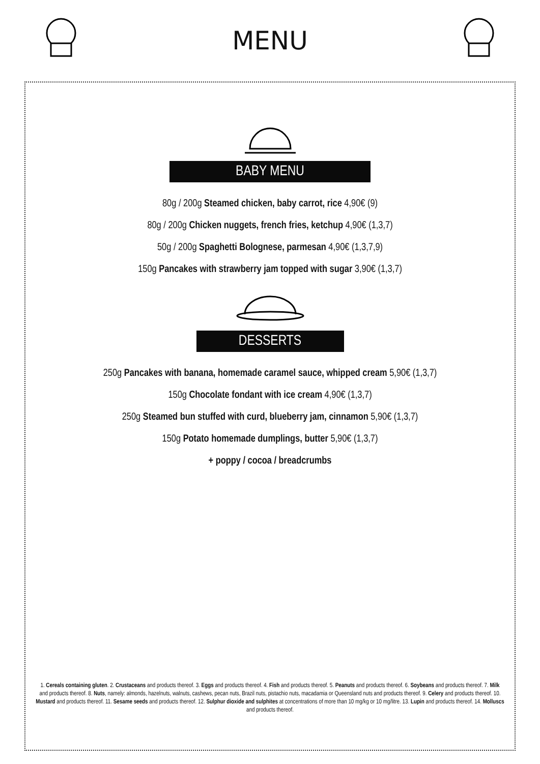MENU
BABY MENU
80g / 200g Steamed chicken, baby carrot, rice 4,90€ (9)
80g / 200g Chicken nuggets, french fries, ketchup 4,90€ (1,3,7)
50g / 200g Spaghetti Bolognese, parmesan 4,90€ (1,3,7,9)
150g Pancakes with strawberry jam topped with sugar 3,90€ (1,3,7)
DESSERTS
250g Pancakes with banana, homemade caramel sauce, whipped cream 5,90€ (1,3,7)
150g Chocolate fondant with ice cream 4,90€ (1,3,7)
250g Steamed bun stuffed with curd, blueberry jam, cinnamon 5,90€ (1,3,7)
150g Potato homemade dumplings, butter 5,90€ (1,3,7)
+ poppy / cocoa / breadcrumbs
1. Cereals containing gluten. 2. Crustaceans and products thereof. 3. Eggs and products thereof. 4. Fish and products thereof. 5. Peanuts and products thereof. 6. Soybeans and products thereof. 7. Milk and products thereof. 8. Nuts, namely: almonds, hazelnuts, walnuts, cashews, pecan nuts, Brazil nuts, pistachio nuts, macadamia or Queensland nuts and products thereof. 9. Celery and products thereof. 10. Mustard and products thereof. 11. Sesame seeds and products thereof. 12. Sulphur dioxide and sulphites at concentrations of more than 10 mg/kg or 10 mg/litre. 13. Lupin and products thereof. 14. Molluscs and products thereof.